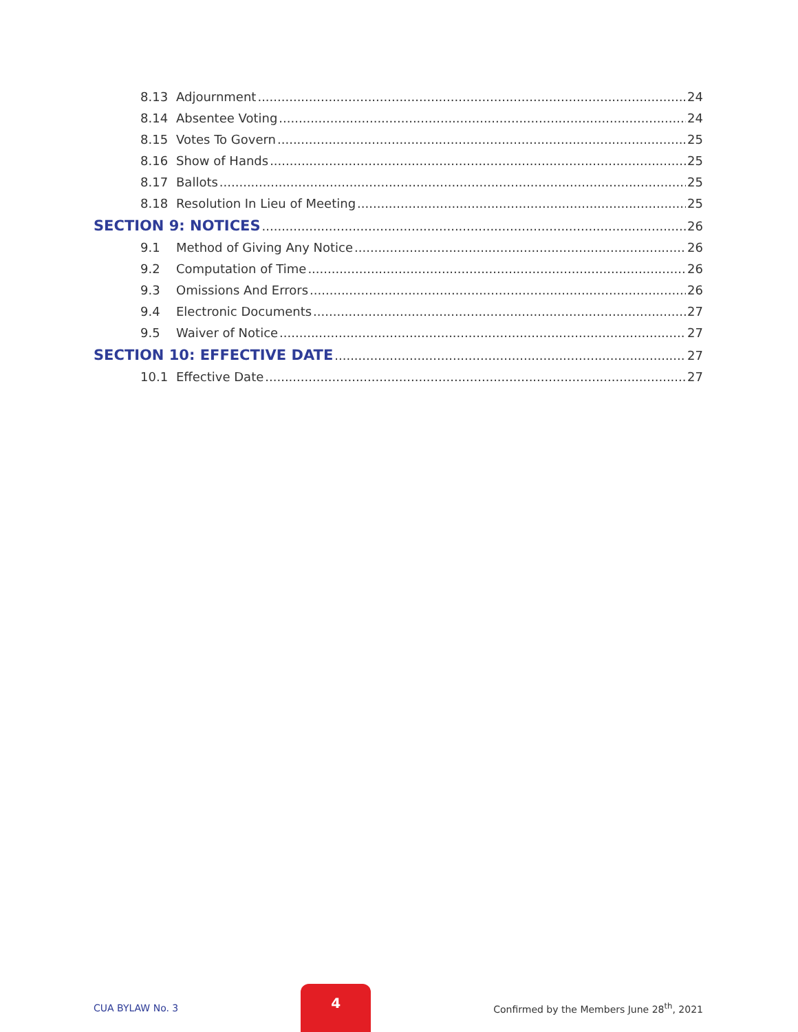8.13 Adjournment 24
8.14 Absentee Voting 24
8.15 Votes To Govern 25
8.16 Show of Hands 25
8.17 Ballots 25
8.18 Resolution In Lieu of Meeting 25
SECTION 9: NOTICES 26
9.1 Method of Giving Any Notice 26
9.2 Computation of Time 26
9.3 Omissions And Errors 26
9.4 Electronic Documents 27
9.5 Waiver of Notice 27
SECTION 10: EFFECTIVE DATE 27
10.1 Effective Date 27
CUA BYLAW No. 3
4
Confirmed by the Members June 28<sup>th</sup>, 2021